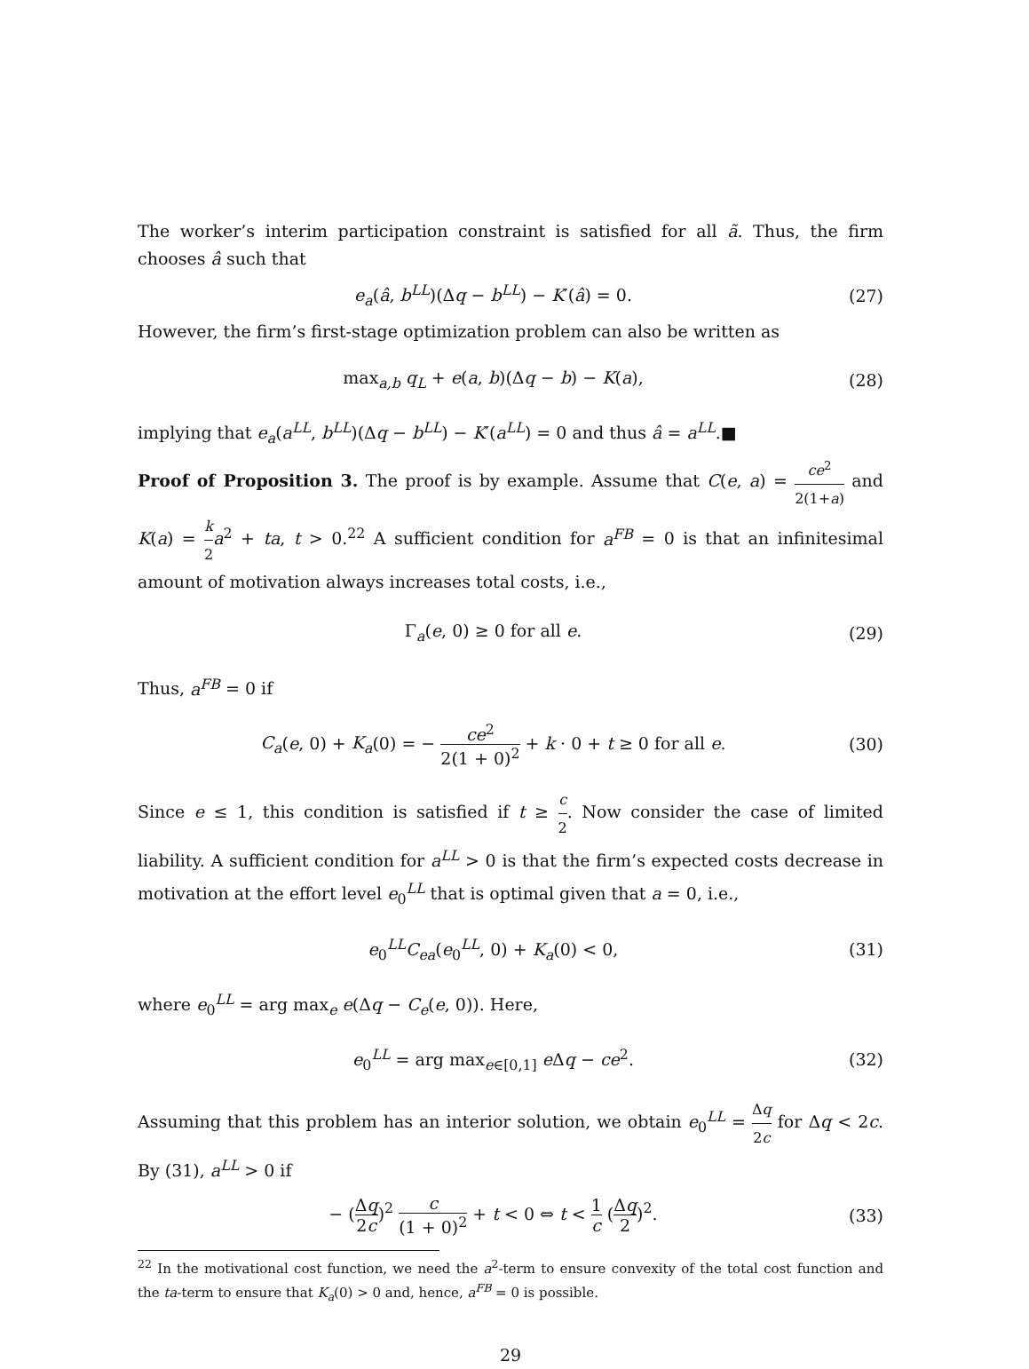The worker’s interim participation constraint is satisfied for all ã. Thus, the firm chooses â such that
e<sub>a</sub>(â, b<sup>LL</sup>)(Δq − b<sup>LL</sup>) − K′(â) = 0.
(27)
However, the firm’s first-stage optimization problem can also be written as
max<sub>a,b</sub> q<sub>L</sub> + e(a, b)(Δq − b) − K(a),
(28)
implying that e<sub>a</sub>(a<sup>LL</sup>, b<sup>LL</sup>)(Δq − b<sup>LL</sup>) − K′(a<sup>LL</sup>) = 0 and thus â = a<sup>LL</sup>.■
Proof of Proposition 3. The proof is by example. Assume that C(e, a) = ce<sup>2</sup> 2(1+a) and K(a) = k 2 a<sup>2</sup> + ta, t > 0.<sup>22</sup> A sufficient condition for a<sup>FB</sup> = 0 is that an infinitesimal amount of motivation always increases total costs, i.e.,
Γ<sub>a</sub>(e, 0) ≥ 0 for all e. (29)
Thus, a<sup>FB</sup> = 0 if
C<sub>a</sub>(e, 0) + K<sub>a</sub>(0) = − ce<sup>2</sup> 2(1 + 0)<sup>2</sup> + k · 0 + t ≥ 0 for all e.
(30)
Since e ≤ 1, this condition is satisfied if t ≥ c 2. Now consider the case of limited liability. A sufficient condition for a<sup>LL</sup> > 0 is that the firm’s expected costs decrease in motivation at the effort level e<sub>0</sub><sup>LL</sup> that is optimal given that a = 0, i.e.,
e<sub>0</sub><sup>LL</sup>C<sub>ea</sub>(e<sub>0</sub><sup>LL</sup>, 0) + K<sub>a</sub>(0) < 0, (31)
where e<sub>0</sub><sup>LL</sup> = arg max<sub>e</sub> e(Δq − C<sub>e</sub>(e, 0)). Here,
e<sub>0</sub><sup>LL</sup> = arg max<sub>e∈[0,1]</sub> e Δq − ce<sup>2</sup>.
(32)
Assuming that this problem has an interior solution, we obtain e<sub>0</sub><sup>LL</sup> = Δq 2c for Δq < 2c. By (31), a<sup>LL</sup> > 0 if
− (Δq 2c)<sup>2</sup> c (1 + 0)<sup>2</sup> + t < 0 ⇔ t < 1 c (Δq 2)<sup>2</sup>.
(33)
<sup>22</sup> In the motivational cost function, we need the a<sup>2</sup>-term to ensure convexity of the total cost function and the ta-term to ensure that K<sub>a</sub>(0) > 0 and, hence, a<sup>FB</sup> = 0 is possible.
29